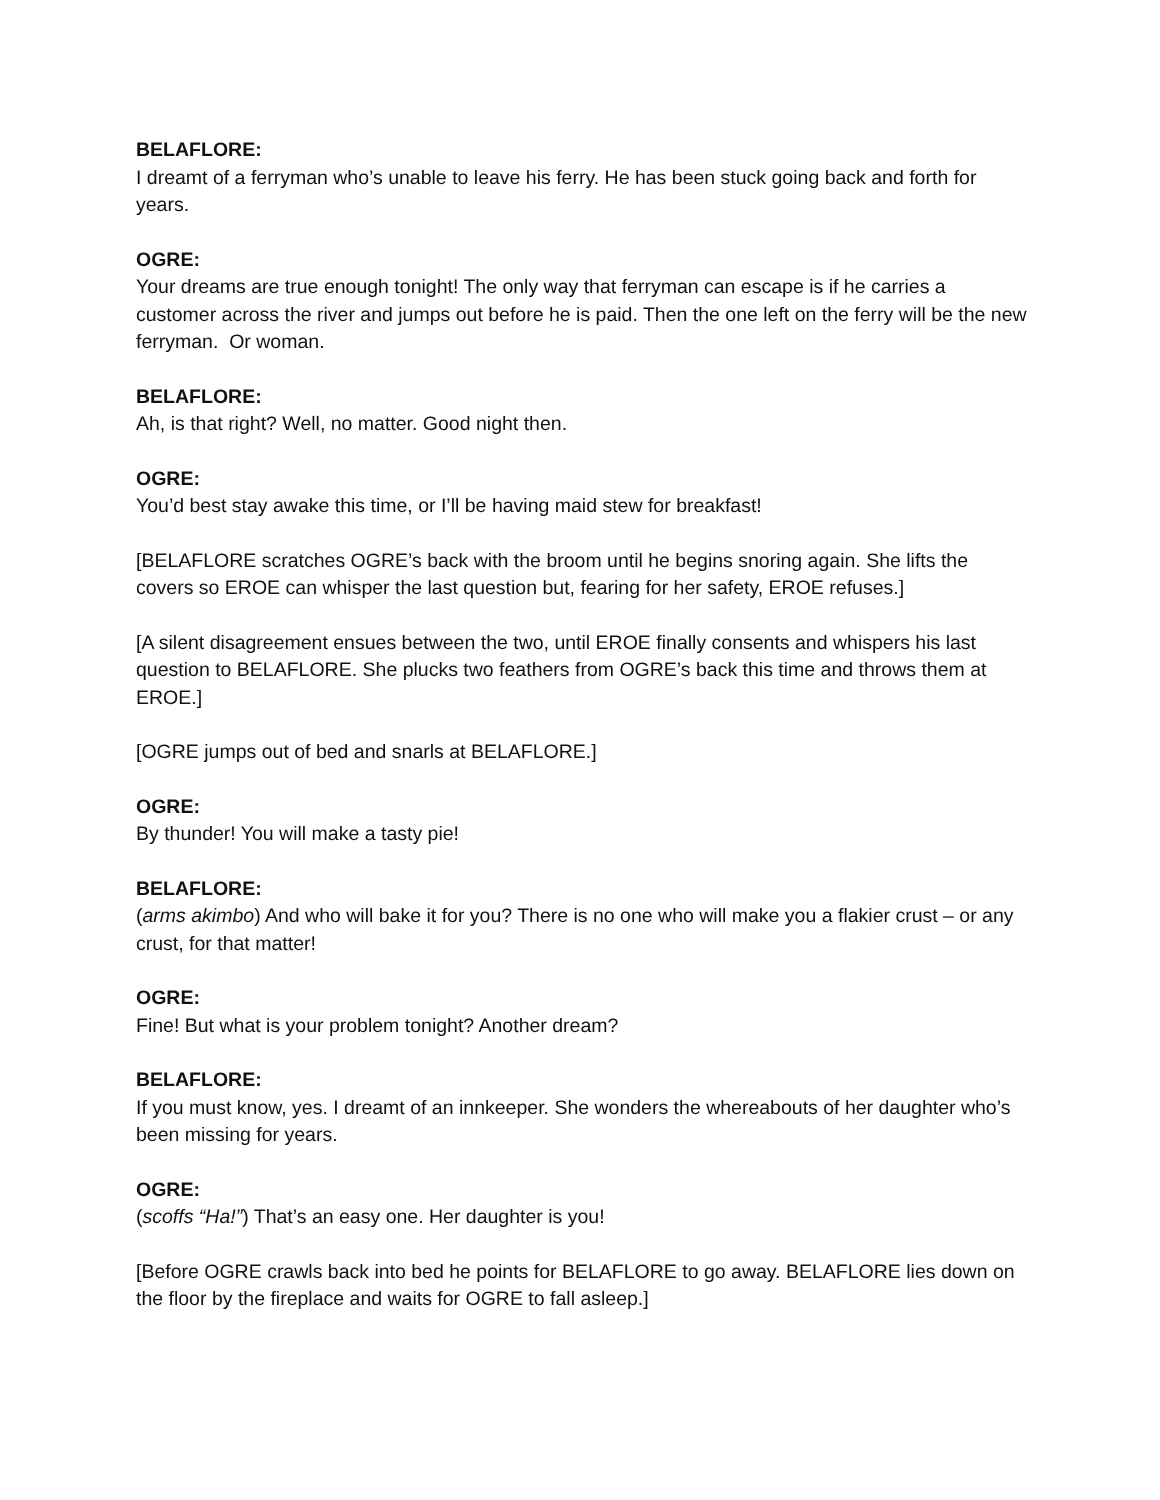BELAFLORE:
I dreamt of a ferryman who’s unable to leave his ferry. He has been stuck going back and forth for years.
OGRE:
Your dreams are true enough tonight! The only way that ferryman can escape is if he carries a customer across the river and jumps out before he is paid. Then the one left on the ferry will be the new ferryman. Or woman.
BELAFLORE:
Ah, is that right? Well, no matter. Good night then.
OGRE:
You’d best stay awake this time, or I’ll be having maid stew for breakfast!
[BELAFLORE scratches OGRE’s back with the broom until he begins snoring again. She lifts the covers so EROE can whisper the last question but, fearing for her safety, EROE refuses.]
[A silent disagreement ensues between the two, until EROE finally consents and whispers his last question to BELAFLORE. She plucks two feathers from OGRE’s back this time and throws them at EROE.]
[OGRE jumps out of bed and snarls at BELAFLORE.]
OGRE:
By thunder! You will make a tasty pie!
BELAFLORE:
(arms akimbo) And who will bake it for you? There is no one who will make you a flakier crust – or any crust, for that matter!
OGRE:
Fine! But what is your problem tonight? Another dream?
BELAFLORE:
If you must know, yes. I dreamt of an innkeeper. She wonders the whereabouts of her daughter who’s been missing for years.
OGRE:
(scoffs “Ha!”) That’s an easy one. Her daughter is you!
[Before OGRE crawls back into bed he points for BELAFLORE to go away. BELAFLORE lies down on the floor by the fireplace and waits for OGRE to fall asleep.]